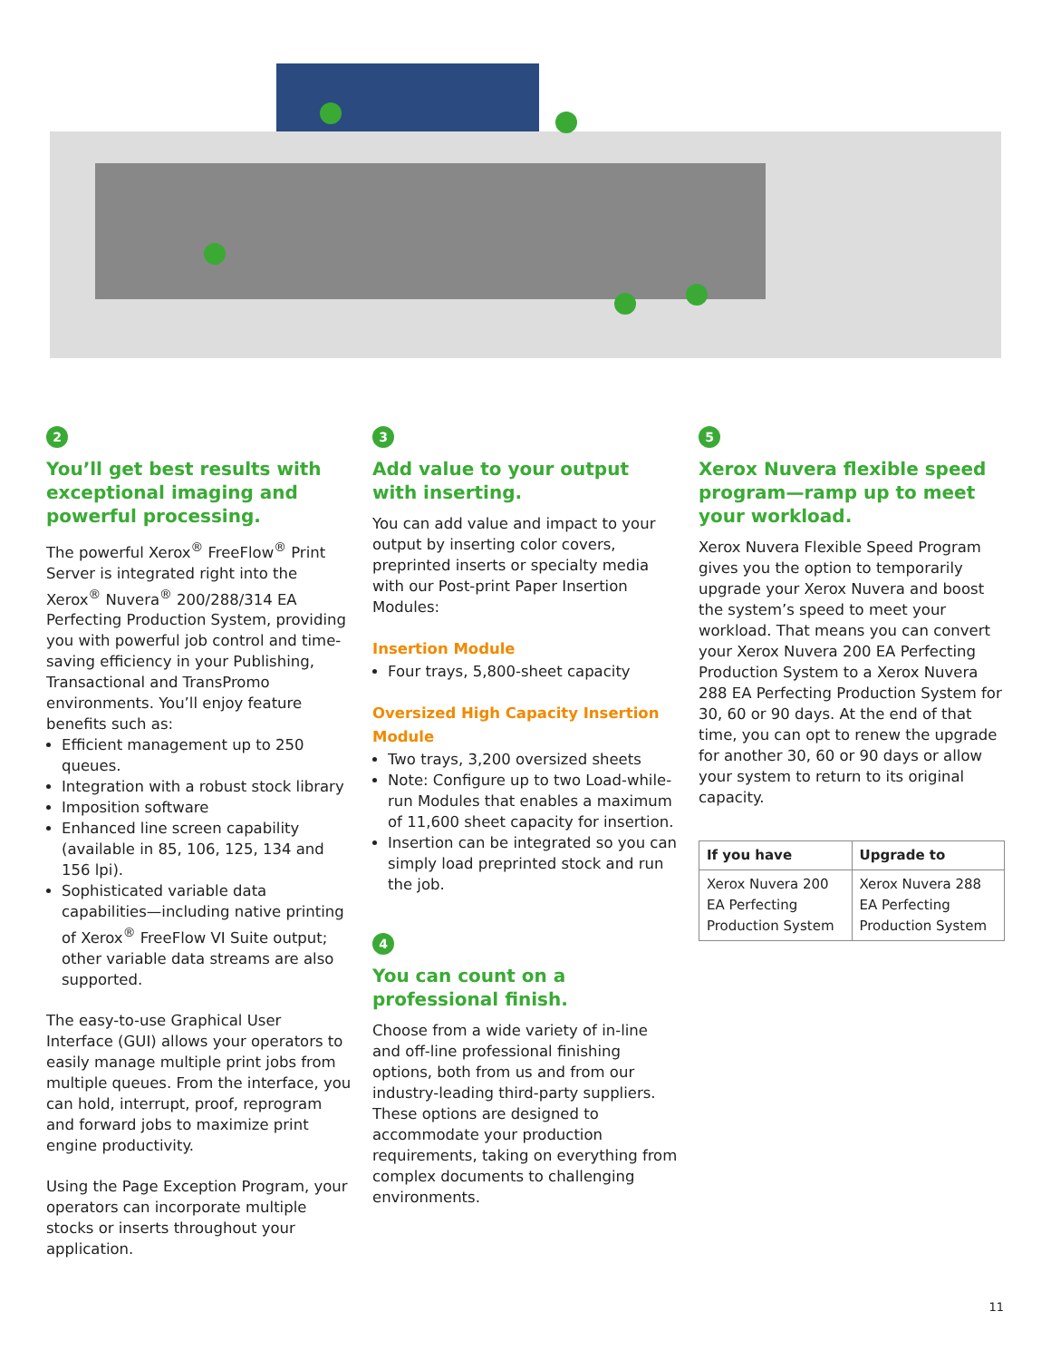2
You’ll get best results with exceptional imaging and powerful processing.
The powerful Xerox<sup>®</sup> FreeFlow<sup>®</sup> Print Server is integrated right into the Xerox<sup>®</sup> Nuvera<sup>®</sup> 200/288/314 EA Perfecting Production System, providing you with powerful job control and time-saving efficiency in your Publishing, Transactional and TransPromo environments. You’ll enjoy feature benefits such as:
Efficient management up to 250 queues.
Integration with a robust stock library
Imposition software
Enhanced line screen capability (available in 85, 106, 125, 134 and 156 lpi).
Sophisticated variable data capabilities—including native printing of Xerox<sup>®</sup> FreeFlow VI Suite output; other variable data streams are also supported.
The easy-to-use Graphical User Interface (GUI) allows your operators to easily manage multiple print jobs from multiple queues. From the interface, you can hold, interrupt, proof, reprogram and forward jobs to maximize print engine productivity.
Using the Page Exception Program, your operators can incorporate multiple stocks or inserts throughout your application.
3
Add value to your output with inserting.
You can add value and impact to your output by inserting color covers, preprinted inserts or specialty media with our Post-print Paper Insertion Modules:
Insertion Module
Four trays, 5,800-sheet capacity
Oversized High Capacity Insertion Module
Two trays, 3,200 oversized sheets
Note: Configure up to two Load-while-run Modules that enables a maximum of 11,600 sheet capacity for insertion.
Insertion can be integrated so you can simply load preprinted stock and run the job.
4
You can count on a professional finish.
Choose from a wide variety of in-line and off-line professional finishing options, both from us and from our industry-leading third-party suppliers. These options are designed to accommodate your production requirements, taking on everything from complex documents to challenging environments.
5
Xerox Nuvera flexible speed program—ramp up to meet your workload.
Xerox Nuvera Flexible Speed Program gives you the option to temporarily upgrade your Xerox Nuvera and boost the system’s speed to meet your workload. That means you can convert your Xerox Nuvera 200 EA Perfecting Production System to a Xerox Nuvera 288 EA Perfecting Production System for 30, 60 or 90 days. At the end of that time, you can opt to renew the upgrade for another 30, 60 or 90 days or allow your system to return to its original capacity.
| If you have | Upgrade to |
| --- | --- |
| Xerox Nuvera 200 EA Perfecting Production System | Xerox Nuvera 288 EA Perfecting Production System |
11